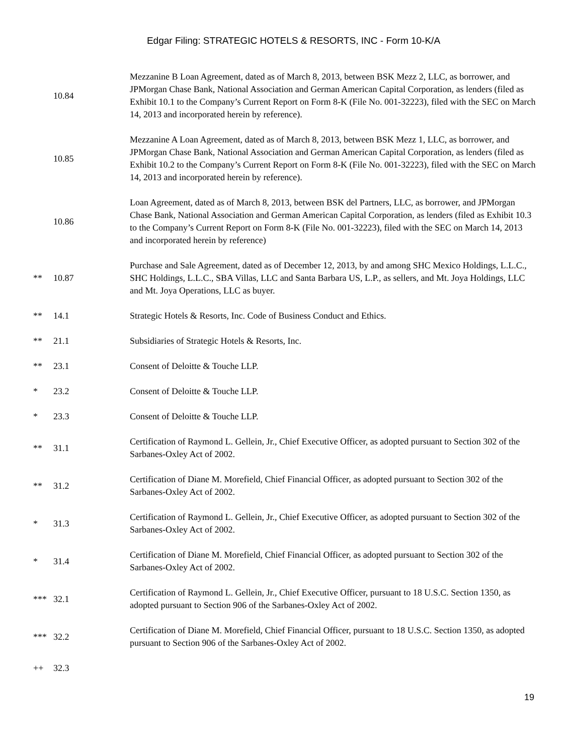Edgar Filing: STRATEGIC HOTELS & RESORTS, INC - Form 10-K/A
| | 10.84 | Mezzanine B Loan Agreement, dated as of March 8, 2013, between BSK Mezz 2, LLC, as borrower, and JPMorgan Chase Bank, National Association and German American Capital Corporation, as lenders (filed as Exhibit 10.1 to the Company’s Current Report on Form 8-K (File No. 001-32223), filed with the SEC on March 14, 2013 and incorporated herein by reference). |
| | 10.85 | Mezzanine A Loan Agreement, dated as of March 8, 2013, between BSK Mezz 1, LLC, as borrower, and JPMorgan Chase Bank, National Association and German American Capital Corporation, as lenders (filed as Exhibit 10.2 to the Company’s Current Report on Form 8-K (File No. 001-32223), filed with the SEC on March 14, 2013 and incorporated herein by reference). |
| | 10.86 | Loan Agreement, dated as of March 8, 2013, between BSK del Partners, LLC, as borrower, and JPMorgan Chase Bank, National Association and German American Capital Corporation, as lenders (filed as Exhibit 10.3 to the Company’s Current Report on Form 8-K (File No. 001-32223), filed with the SEC on March 14, 2013 and incorporated herein by reference) |
| ** | 10.87 | Purchase and Sale Agreement, dated as of December 12, 2013, by and among SHC Mexico Holdings, L.L.C., SHC Holdings, L.L.C., SBA Villas, LLC and Santa Barbara US, L.P., as sellers, and Mt. Joya Holdings, LLC and Mt. Joya Operations, LLC as buyer. |
| ** | 14.1 | Strategic Hotels & Resorts, Inc. Code of Business Conduct and Ethics. |
| ** | 21.1 | Subsidiaries of Strategic Hotels & Resorts, Inc. |
| ** | 23.1 | Consent of Deloitte & Touche LLP. |
| * | 23.2 | Consent of Deloitte & Touche LLP. |
| * | 23.3 | Consent of Deloitte & Touche LLP. |
| ** | 31.1 | Certification of Raymond L. Gellein, Jr., Chief Executive Officer, as adopted pursuant to Section 302 of the Sarbanes-Oxley Act of 2002. |
| ** | 31.2 | Certification of Diane M. Morefield, Chief Financial Officer, as adopted pursuant to Section 302 of the Sarbanes-Oxley Act of 2002. |
| * | 31.3 | Certification of Raymond L. Gellein, Jr., Chief Executive Officer, as adopted pursuant to Section 302 of the Sarbanes-Oxley Act of 2002. |
| * | 31.4 | Certification of Diane M. Morefield, Chief Financial Officer, as adopted pursuant to Section 302 of the Sarbanes-Oxley Act of 2002. |
| *** | 32.1 | Certification of Raymond L. Gellein, Jr., Chief Executive Officer, pursuant to 18 U.S.C. Section 1350, as adopted pursuant to Section 906 of the Sarbanes-Oxley Act of 2002. |
| *** | 32.2 | Certification of Diane M. Morefield, Chief Financial Officer, pursuant to 18 U.S.C. Section 1350, as adopted pursuant to Section 906 of the Sarbanes-Oxley Act of 2002. |
| ++ | 32.3 | |
19